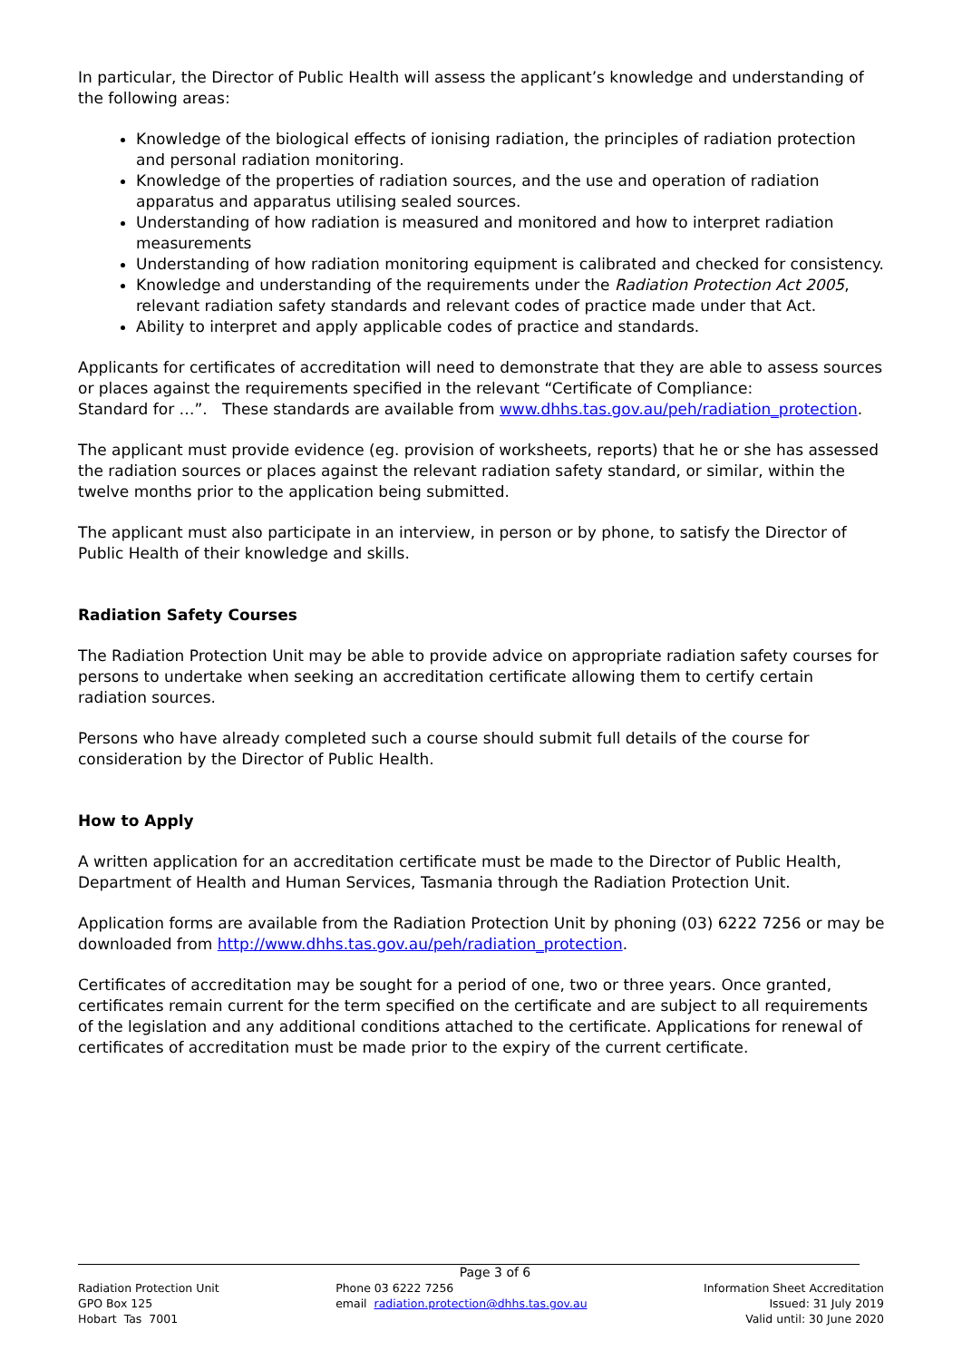In particular, the Director of Public Health will assess the applicant’s knowledge and understanding of the following areas:
Knowledge of the biological effects of ionising radiation, the principles of radiation protection and personal radiation monitoring.
Knowledge of the properties of radiation sources, and the use and operation of radiation apparatus and apparatus utilising sealed sources.
Understanding of how radiation is measured and monitored and how to interpret radiation measurements
Understanding of how radiation monitoring equipment is calibrated and checked for consistency.
Knowledge and understanding of the requirements under the Radiation Protection Act 2005, relevant radiation safety standards and relevant codes of practice made under that Act.
Ability to interpret and apply applicable codes of practice and standards.
Applicants for certificates of accreditation will need to demonstrate that they are able to assess sources or places against the requirements specified in the relevant “Certificate of Compliance:
Standard for …”. These standards are available from www.dhhs.tas.gov.au/peh/radiation_protection.
The applicant must provide evidence (eg. provision of worksheets, reports) that he or she has assessed the radiation sources or places against the relevant radiation safety standard, or similar, within the twelve months prior to the application being submitted.
The applicant must also participate in an interview, in person or by phone, to satisfy the Director of Public Health of their knowledge and skills.
Radiation Safety Courses
The Radiation Protection Unit may be able to provide advice on appropriate radiation safety courses for persons to undertake when seeking an accreditation certificate allowing them to certify certain radiation sources.
Persons who have already completed such a course should submit full details of the course for consideration by the Director of Public Health.
How to Apply
A written application for an accreditation certificate must be made to the Director of Public Health, Department of Health and Human Services, Tasmania through the Radiation Protection Unit.
Application forms are available from the Radiation Protection Unit by phoning (03) 6222 7256 or may be downloaded from http://www.dhhs.tas.gov.au/peh/radiation_protection.
Certificates of accreditation may be sought for a period of one, two or three years. Once granted, certificates remain current for the term specified on the certificate and are subject to all requirements of the legislation and any additional conditions attached to the certificate. Applications for renewal of certificates of accreditation must be made prior to the expiry of the current certificate.
Page 3 of 6
Radiation Protection Unit
GPO Box 125
Hobart Tas 7001
Phone 03 6222 7256
email radiation.protection@dhhs.tas.gov.au
Information Sheet Accreditation
Issued: 31 July 2019
Valid until: 30 June 2020